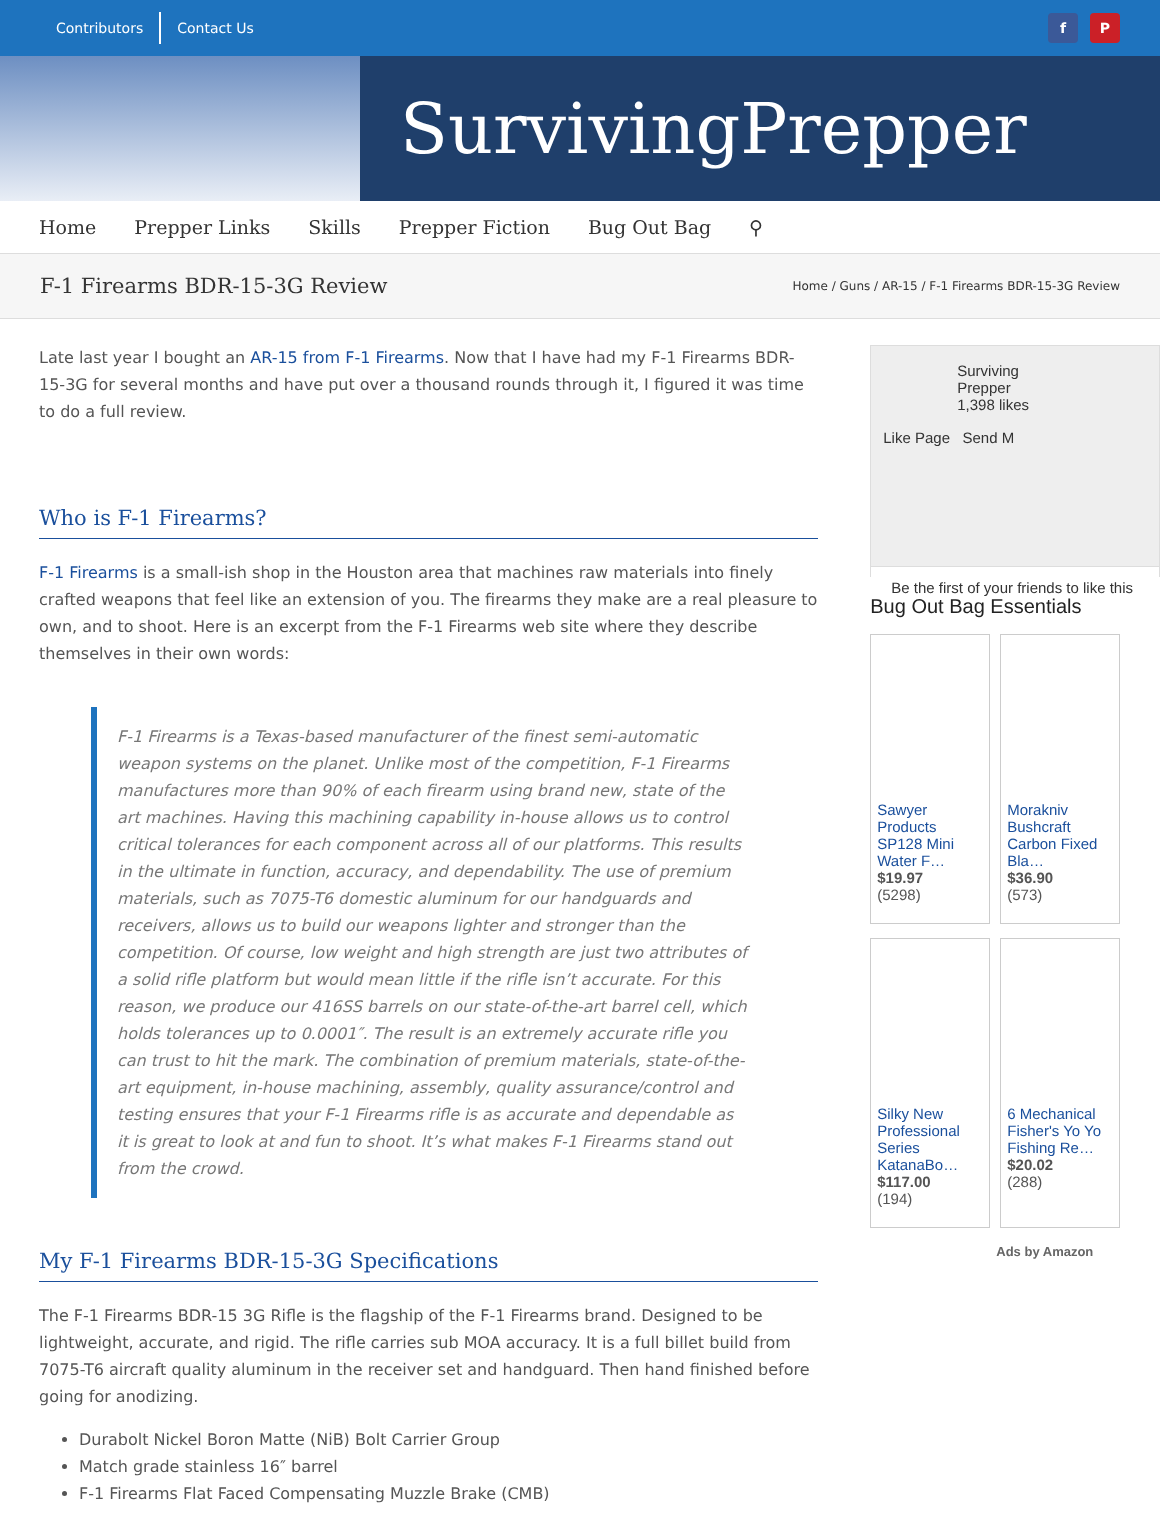Contributors Contact Us
f P
SurvivingPrepper
Home Prepper Links Skills Prepper Fiction Bug Out Bag ⚲
F-1 Firearms BDR-15-3G Review
Home / Guns / AR-15 / F-1 Firearms BDR-15-3G Review
Late last year I bought an AR-15 from F-1 Firearms. Now that I have had my F-1 Firearms BDR-15-3G for several months and have put over a thousand rounds through it, I figured it was time to do a full review.
Who is F-1 Firearms?
F-1 Firearms is a small-ish shop in the Houston area that machines raw materials into finely crafted weapons that feel like an extension of you. The firearms they make are a real pleasure to own, and to shoot. Here is an excerpt from the F-1 Firearms web site where they describe themselves in their own words:
F-1 Firearms is a Texas-based manufacturer of the finest semi-automatic weapon systems on the planet. Unlike most of the competition, F-1 Firearms manufactures more than 90% of each firearm using brand new, state of the art machines. Having this machining capability in-house allows us to control critical tolerances for each component across all of our platforms. This results in the ultimate in function, accuracy, and dependability. The use of premium materials, such as 7075-T6 domestic aluminum for our handguards and receivers, allows us to build our weapons lighter and stronger than the competition. Of course, low weight and high strength are just two attributes of a solid rifle platform but would mean little if the rifle isn’t accurate. For this reason, we produce our 416SS barrels on our state-of-the-art barrel cell, which holds tolerances up to 0.0001″. The result is an extremely accurate rifle you can trust to hit the mark. The combination of premium materials, state-of-the-art equipment, in-house machining, assembly, quality assurance/control and testing ensures that your F-1 Firearms rifle is as accurate and dependable as it is great to look at and fun to shoot. It’s what makes F-1 Firearms stand out from the crowd.
My F-1 Firearms BDR-15-3G Specifications
The F-1 Firearms BDR-15 3G Rifle is the flagship of the F-1 Firearms brand. Designed to be lightweight, accurate, and rigid. The rifle carries sub MOA accuracy. It is a full billet build from 7075-T6 aircraft quality aluminum in the receiver set and handguard. Then hand finished before going for anodizing.
Durabolt Nickel Boron Matte (NiB) Bolt Carrier Group
Match grade stainless 16″ barrel
F-1 Firearms Flat Faced Compensating Muzzle Brake (CMB)
Surviving Prepper
1,398 likes
Like Page Send M
Be the first of your friends to like this
Bug Out Bag Essentials
Sawyer Products SP128 Mini Water F…
$19.97
(5298)
Morakniv Bushcraft Carbon Fixed Bla…
$36.90
(573)
Silky New Professional Series KatanaBo…
$117.00
(194)
6 Mechanical Fisher's Yo Yo Fishing Re…
$20.02
(288)
Ads by Amazon